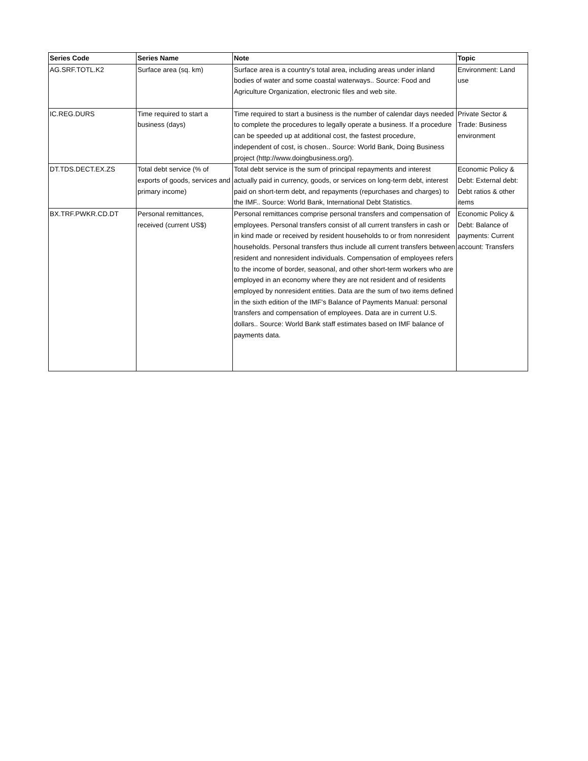| Series Code | Series Name | Note | Topic |
| --- | --- | --- | --- |
| AG.SRF.TOTL.K2 | Surface area (sq. km) | Surface area is a country's total area, including areas under inland bodies of water and some coastal waterways.. Source: Food and Agriculture Organization, electronic files and web site. | Environment: Land use |
| IC.REG.DURS | Time required to start a business (days) | Time required to start a business is the number of calendar days needed to complete the procedures to legally operate a business. If a procedure can be speeded up at additional cost, the fastest procedure, independent of cost, is chosen.. Source: World Bank, Doing Business project (http://www.doingbusiness.org/). | Private Sector & Trade: Business environment |
| DT.TDS.DECT.EX.ZS | Total debt service (% of exports of goods, services and primary income) | Total debt service is the sum of principal repayments and interest actually paid in currency, goods, or services on long-term debt, interest paid on short-term debt, and repayments (repurchases and charges) to the IMF.. Source: World Bank, International Debt Statistics. | Economic Policy & Debt: External debt: Debt ratios & other items |
| BX.TRF.PWKR.CD.DT | Personal remittances, received (current US$) | Personal remittances comprise personal transfers and compensation of employees. Personal transfers consist of all current transfers in cash or in kind made or received by resident households to or from nonresident households. Personal transfers thus include all current transfers between resident and nonresident individuals. Compensation of employees refers to the income of border, seasonal, and other short-term workers who are employed in an economy where they are not resident and of residents employed by nonresident entities. Data are the sum of two items defined in the sixth edition of the IMF's Balance of Payments Manual: personal transfers and compensation of employees. Data are in current U.S. dollars.. Source: World Bank staff estimates based on IMF balance of payments data. | Economic Policy & Debt: Balance of payments: Current account: Transfers |